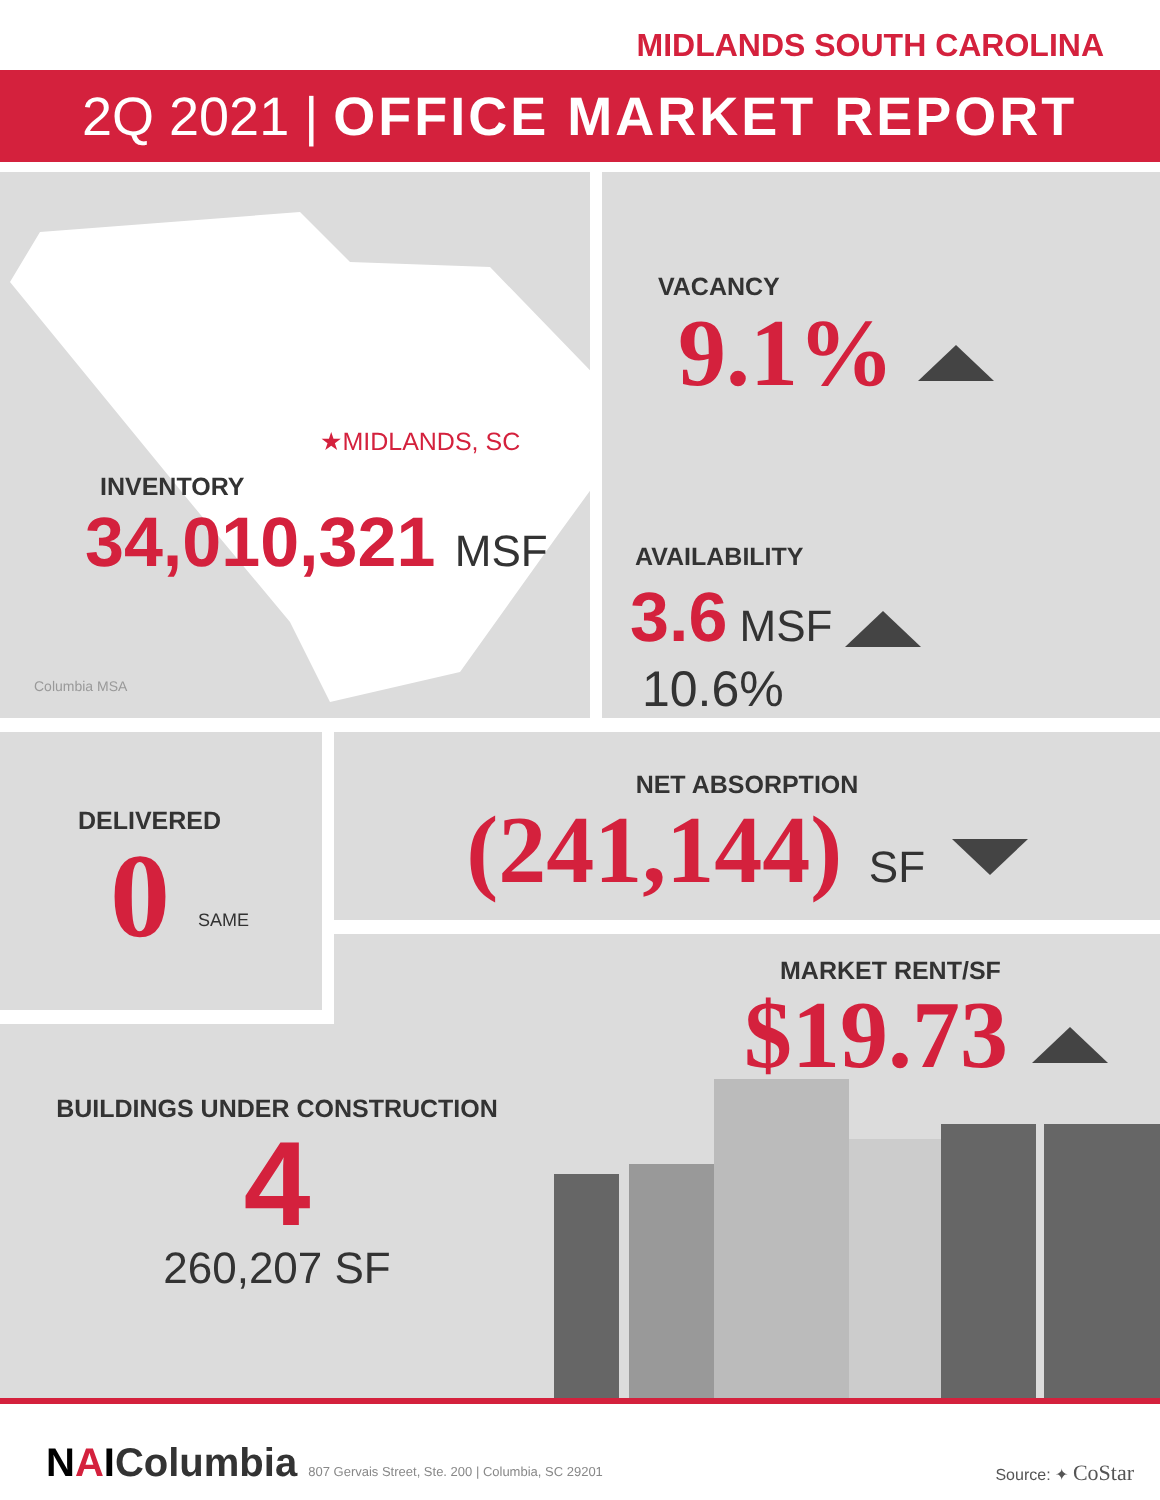MIDLANDS SOUTH CAROLINA
2Q 2021 | OFFICE MARKET REPORT
★MIDLANDS, SC
INVENTORY
34,010,321 MSF
Columbia MSA
VACANCY
9.1%
AVAILABILITY
3.6 MSF
10.6%
DELIVERED
0 SAME
NET ABSORPTION
(241,144) SF
MARKET RENT/SF
$19.73
BUILDINGS UNDER CONSTRUCTION
4
260,207 SF
NAIColumbia 807 Gervais Street, Ste. 200 | Columbia, SC 29201
Source: ✦ CoStar